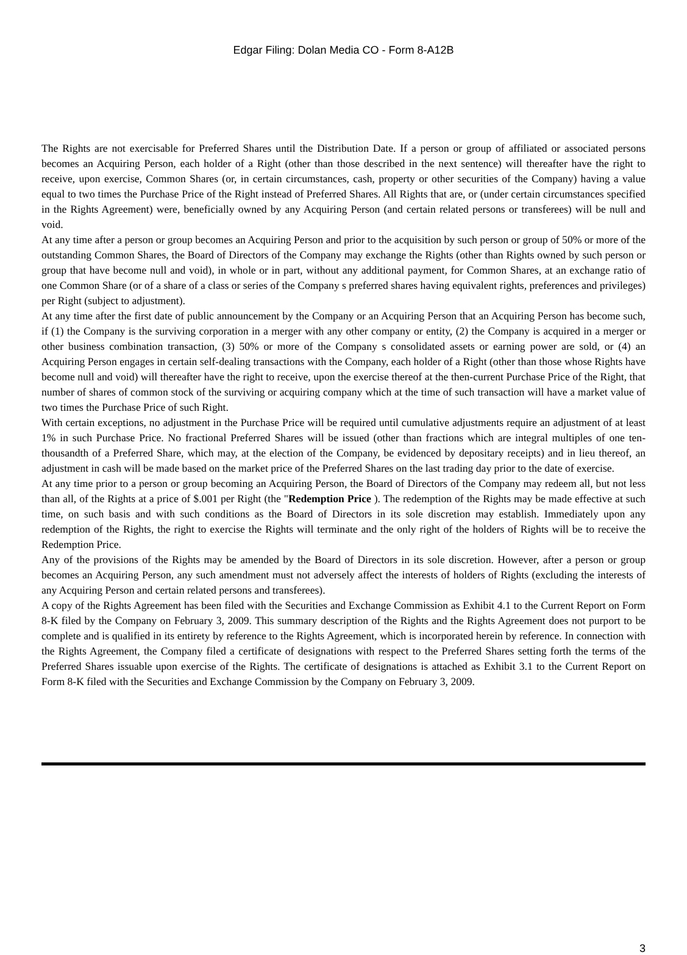Edgar Filing: Dolan Media CO - Form 8-A12B
The Rights are not exercisable for Preferred Shares until the Distribution Date. If a person or group of affiliated or associated persons becomes an Acquiring Person, each holder of a Right (other than those described in the next sentence) will thereafter have the right to receive, upon exercise, Common Shares (or, in certain circumstances, cash, property or other securities of the Company) having a value equal to two times the Purchase Price of the Right instead of Preferred Shares. All Rights that are, or (under certain circumstances specified in the Rights Agreement) were, beneficially owned by any Acquiring Person (and certain related persons or transferees) will be null and void.
At any time after a person or group becomes an Acquiring Person and prior to the acquisition by such person or group of 50% or more of the outstanding Common Shares, the Board of Directors of the Company may exchange the Rights (other than Rights owned by such person or group that have become null and void), in whole or in part, without any additional payment, for Common Shares, at an exchange ratio of one Common Share (or of a share of a class or series of the Company s preferred shares having equivalent rights, preferences and privileges) per Right (subject to adjustment).
At any time after the first date of public announcement by the Company or an Acquiring Person that an Acquiring Person has become such, if (1) the Company is the surviving corporation in a merger with any other company or entity, (2) the Company is acquired in a merger or other business combination transaction, (3) 50% or more of the Company s consolidated assets or earning power are sold, or (4) an Acquiring Person engages in certain self-dealing transactions with the Company, each holder of a Right (other than those whose Rights have become null and void) will thereafter have the right to receive, upon the exercise thereof at the then-current Purchase Price of the Right, that number of shares of common stock of the surviving or acquiring company which at the time of such transaction will have a market value of two times the Purchase Price of such Right.
With certain exceptions, no adjustment in the Purchase Price will be required until cumulative adjustments require an adjustment of at least 1% in such Purchase Price. No fractional Preferred Shares will be issued (other than fractions which are integral multiples of one ten-thousandth of a Preferred Share, which may, at the election of the Company, be evidenced by depositary receipts) and in lieu thereof, an adjustment in cash will be made based on the market price of the Preferred Shares on the last trading day prior to the date of exercise.
At any time prior to a person or group becoming an Acquiring Person, the Board of Directors of the Company may redeem all, but not less than all, of the Rights at a price of $.001 per Right (the "Redemption Price ). The redemption of the Rights may be made effective at such time, on such basis and with such conditions as the Board of Directors in its sole discretion may establish. Immediately upon any redemption of the Rights, the right to exercise the Rights will terminate and the only right of the holders of Rights will be to receive the Redemption Price.
Any of the provisions of the Rights may be amended by the Board of Directors in its sole discretion. However, after a person or group becomes an Acquiring Person, any such amendment must not adversely affect the interests of holders of Rights (excluding the interests of any Acquiring Person and certain related persons and transferees).
A copy of the Rights Agreement has been filed with the Securities and Exchange Commission as Exhibit 4.1 to the Current Report on Form 8-K filed by the Company on February 3, 2009. This summary description of the Rights and the Rights Agreement does not purport to be complete and is qualified in its entirety by reference to the Rights Agreement, which is incorporated herein by reference. In connection with the Rights Agreement, the Company filed a certificate of designations with respect to the Preferred Shares setting forth the terms of the Preferred Shares issuable upon exercise of the Rights. The certificate of designations is attached as Exhibit 3.1 to the Current Report on Form 8-K filed with the Securities and Exchange Commission by the Company on February 3, 2009.
3